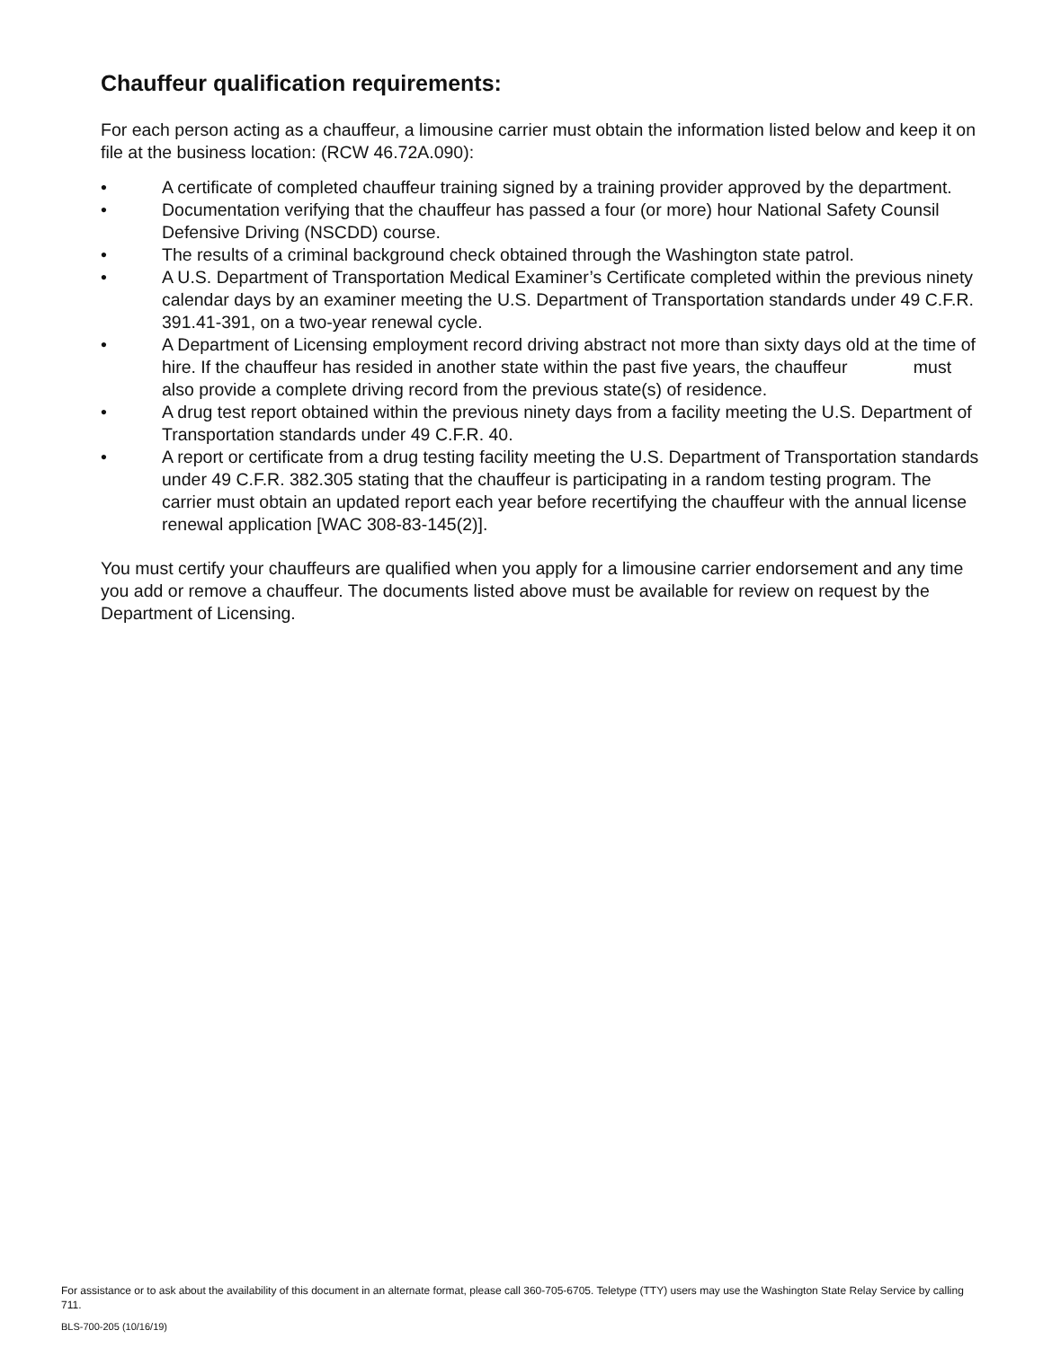Chauffeur qualification requirements:
For each person acting as a chauffeur, a limousine carrier must obtain the information listed below and keep it on file at the business location: (RCW 46.72A.090):
• A certificate of completed chauffeur training signed by a training provider approved by the department.
• Documentation verifying that the chauffeur has passed a four (or more) hour National Safety Counsil Defensive Driving (NSCDD) course.
• The results of a criminal background check obtained through the Washington state patrol.
• A U.S. Department of Transportation Medical Examiner’s Certificate completed within the previous ninety calendar days by an examiner meeting the U.S. Department of Transportation standards under 49 C.F.R. 391.41-391, on a two-year renewal cycle.
• A Department of Licensing employment record driving abstract not more than sixty days old at the time of hire. If the chauffeur has resided in another state within the past five years, the chauffeur must also provide a complete driving record from the previous state(s) of residence.
• A drug test report obtained within the previous ninety days from a facility meeting the U.S. Department of Transportation standards under 49 C.F.R. 40.
• A report or certificate from a drug testing facility meeting the U.S. Department of Transportation standards under 49 C.F.R. 382.305 stating that the chauffeur is participating in a random testing program. The carrier must obtain an updated report each year before recertifying the chauffeur with the annual license renewal application [WAC 308-83-145(2)].
You must certify your chauffeurs are qualified when you apply for a limousine carrier endorsement and any time you add or remove a chauffeur. The documents listed above must be available for review on request by the Department of Licensing.
For assistance or to ask about the availability of this document in an alternate format, please call 360-705-6705. Teletype (TTY) users may use the Washington State Relay Service by calling 711.
BLS-700-205 (10/16/19)